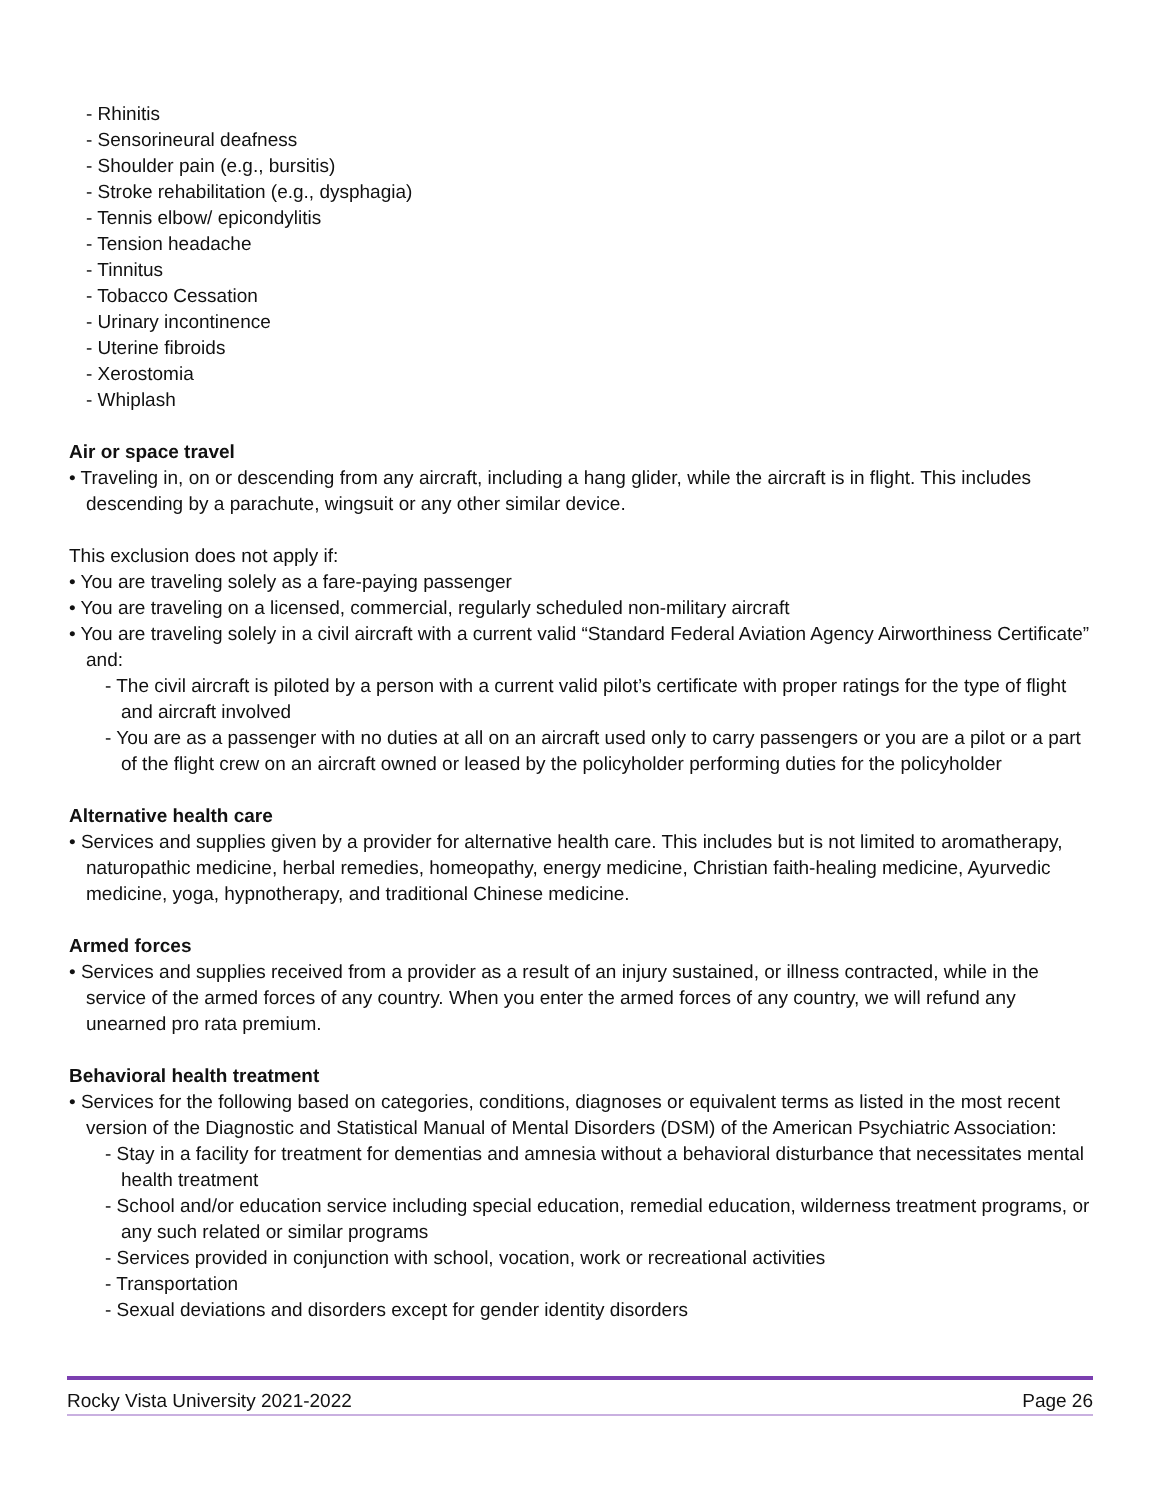- Rhinitis
- Sensorineural deafness
- Shoulder pain (e.g., bursitis)
- Stroke rehabilitation (e.g., dysphagia)
- Tennis elbow/ epicondylitis
- Tension headache
- Tinnitus
- Tobacco Cessation
- Urinary incontinence
- Uterine fibroids
- Xerostomia
- Whiplash
Air or space travel
• Traveling in, on or descending from any aircraft, including a hang glider, while the aircraft is in flight. This includes descending by a parachute, wingsuit or any other similar device.
This exclusion does not apply if:
• You are traveling solely as a fare-paying passenger
• You are traveling on a licensed, commercial, regularly scheduled non-military aircraft
• You are traveling solely in a civil aircraft with a current valid “Standard Federal Aviation Agency Airworthiness Certificate” and:
- The civil aircraft is piloted by a person with a current valid pilot’s certificate with proper ratings for the type of flight and aircraft involved
- You are as a passenger with no duties at all on an aircraft used only to carry passengers or you are a pilot or a part of the flight crew on an aircraft owned or leased by the policyholder performing duties for the policyholder
Alternative health care
• Services and supplies given by a provider for alternative health care. This includes but is not limited to aromatherapy, naturopathic medicine, herbal remedies, homeopathy, energy medicine, Christian faith-healing medicine, Ayurvedic medicine, yoga, hypnotherapy, and traditional Chinese medicine.
Armed forces
• Services and supplies received from a provider as a result of an injury sustained, or illness contracted, while in the service of the armed forces of any country. When you enter the armed forces of any country, we will refund any unearned pro rata premium.
Behavioral health treatment
• Services for the following based on categories, conditions, diagnoses or equivalent terms as listed in the most recent version of the Diagnostic and Statistical Manual of Mental Disorders (DSM) of the American Psychiatric Association:
- Stay in a facility for treatment for dementias and amnesia without a behavioral disturbance that necessitates mental health treatment
- School and/or education service including special education, remedial education, wilderness treatment programs, or any such related or similar programs
- Services provided in conjunction with school, vocation, work or recreational activities
- Transportation
- Sexual deviations and disorders except for gender identity disorders
Rocky Vista University 2021-2022 Page 26